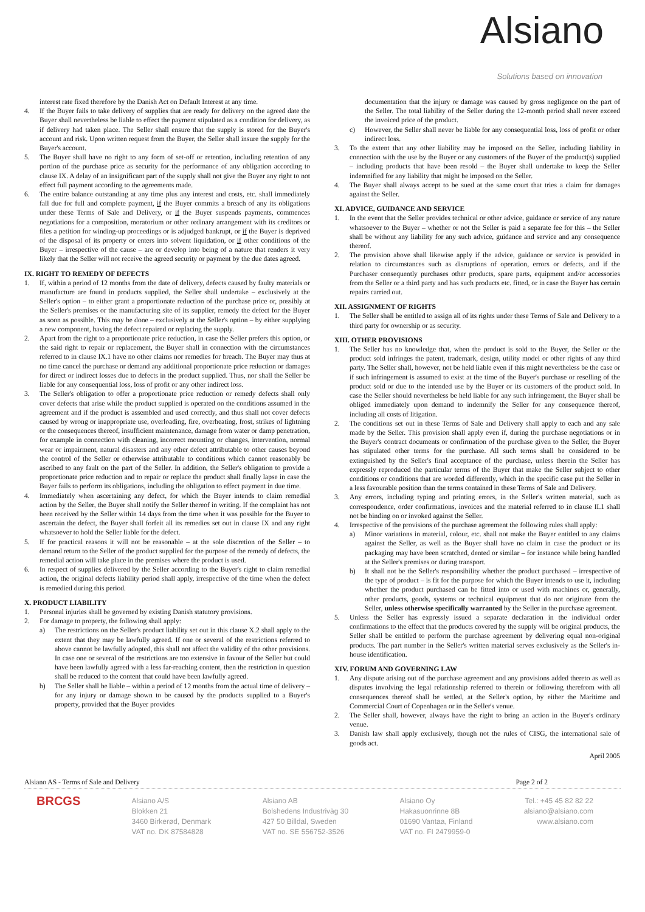Alsiano
Solutions based on innovation
interest rate fixed therefore by the Danish Act on Default Interest at any time.
4. If the Buyer fails to take delivery of supplies that are ready for delivery on the agreed date the Buyer shall nevertheless be liable to effect the payment stipulated as a condition for delivery, as if delivery had taken place. The Seller shall ensure that the supply is stored for the Buyer's account and risk. Upon written request from the Buyer, the Seller shall insure the supply for the Buyer's account.
5. The Buyer shall have no right to any form of set-off or retention, including retention of any portion of the purchase price as security for the performance of any obligation according to clause IX. A delay of an insignificant part of the supply shall not give the Buyer any right to not effect full payment according to the agreements made.
6. The entire balance outstanding at any time plus any interest and costs, etc. shall immediately fall due for full and complete payment, if the Buyer commits a breach of any its obligations under these Terms of Sale and Delivery, or if the Buyer suspends payments, commences negotiations for a composition, moratorium or other ordinary arrangement with its creditors or files a petition for winding-up proceedings or is adjudged bankrupt, or if the Buyer is deprived of the disposal of its property or enters into solvent liquidation, or if other conditions of the Buyer – irrespective of the cause – are or develop into being of a nature that renders it very likely that the Seller will not receive the agreed security or payment by the due dates agreed.
IX. RIGHT TO REMEDY OF DEFECTS
1. If, within a period of 12 months from the date of delivery, defects caused by faulty materials or manufacture are found in products supplied, the Seller shall undertake – exclusively at the Seller's option – to either grant a proportionate reduction of the purchase price or, possibly at the Seller's premises or the manufacturing site of its supplier, remedy the defect for the Buyer as soon as possible. This may be done – exclusively at the Seller's option – by either supplying a new component, having the defect repaired or replacing the supply.
2. Apart from the right to a proportionate price reduction, in case the Seller prefers this option, or the said right to repair or replacement, the Buyer shall in connection with the circumstances referred to in clause IX.1 have no other claims nor remedies for breach. The Buyer may thus at no time cancel the purchase or demand any additional proportionate price reduction or damages for direct or indirect losses due to defects in the product supplied. Thus, nor shall the Seller be liable for any consequential loss, loss of profit or any other indirect loss.
3. The Seller's obligation to offer a proportionate price reduction or remedy defects shall only cover defects that arise while the product supplied is operated on the conditions assumed in the agreement and if the product is assembled and used correctly, and thus shall not cover defects caused by wrong or inappropriate use, overloading, fire, overheating, frost, strikes of lightning or the consequences thereof, insufficient maintenance, damage from water or damp penetration, for example in connection with cleaning, incorrect mounting or changes, intervention, normal wear or impairment, natural disasters and any other defect attributable to other causes beyond the control of the Seller or otherwise attributable to conditions which cannot reasonably be ascribed to any fault on the part of the Seller. In addition, the Seller's obligation to provide a proportionate price reduction and to repair or replace the product shall finally lapse in case the Buyer fails to perform its obligations, including the obligation to effect payment in due time.
4. Immediately when ascertaining any defect, for which the Buyer intends to claim remedial action by the Seller, the Buyer shall notify the Seller thereof in writing. If the complaint has not been received by the Seller within 14 days from the time when it was possible for the Buyer to ascertain the defect, the Buyer shall forfeit all its remedies set out in clause IX and any right whatsoever to hold the Seller liable for the defect.
5. If for practical reasons it will not be reasonable – at the sole discretion of the Seller – to demand return to the Seller of the product supplied for the purpose of the remedy of defects, the remedial action will take place in the premises where the product is used.
6. In respect of supplies delivered by the Seller according to the Buyer's right to claim remedial action, the original defects liability period shall apply, irrespective of the time when the defect is remedied during this period.
X. PRODUCT LIABILITY
1. Personal injuries shall be governed by existing Danish statutory provisions.
2. For damage to property, the following shall apply:
a) The restrictions on the Seller's product liability set out in this clause X.2 shall apply to the extent that they may be lawfully agreed. If one or several of the restrictions referred to above cannot be lawfully adopted, this shall not affect the validity of the other provisions. In case one or several of the restrictions are too extensive in favour of the Seller but could have been lawfully agreed with a less far-reaching content, then the restriction in question shall be reduced to the content that could have been lawfully agreed.
b) The Seller shall be liable – within a period of 12 months from the actual time of delivery – for any injury or damage shown to be caused by the products supplied to a Buyer's property, provided that the Buyer provides
documentation that the injury or damage was caused by gross negligence on the part of the Seller. The total liability of the Seller during the 12-month period shall never exceed the invoiced price of the product.
c) However, the Seller shall never be liable for any consequential loss, loss of profit or other indirect loss.
3. To the extent that any other liability may be imposed on the Seller, including liability in connection with the use by the Buyer or any customers of the Buyer of the product(s) supplied – including products that have been resold – the Buyer shall undertake to keep the Seller indemnified for any liability that might be imposed on the Seller.
4. The Buyer shall always accept to be sued at the same court that tries a claim for damages against the Seller.
XI. ADVICE, GUIDANCE AND SERVICE
1. In the event that the Seller provides technical or other advice, guidance or service of any nature whatsoever to the Buyer – whether or not the Seller is paid a separate fee for this – the Seller shall be without any liability for any such advice, guidance and service and any consequence thereof.
2. The provision above shall likewise apply if the advice, guidance or service is provided in relation to circumstances such as disruptions of operation, errors or defects, and if the Purchaser consequently purchases other products, spare parts, equipment and/or accessories from the Seller or a third party and has such products etc. fitted, or in case the Buyer has certain repairs carried out.
XII. ASSIGNMENT OF RIGHTS
1. The Seller shall be entitled to assign all of its rights under these Terms of Sale and Delivery to a third party for ownership or as security.
XIII. OTHER PROVISIONS
1. The Seller has no knowledge that, when the product is sold to the Buyer, the Seller or the product sold infringes the patent, trademark, design, utility model or other rights of any third party. The Seller shall, however, not be held liable even if this might nevertheless be the case or if such infringement is assumed to exist at the time of the Buyer's purchase or reselling of the product sold or due to the intended use by the Buyer or its customers of the product sold. In case the Seller should nevertheless be held liable for any such infringement, the Buyer shall be obliged immediately upon demand to indemnify the Seller for any consequence thereof, including all costs of litigation.
2. The conditions set out in these Terms of Sale and Delivery shall apply to each and any sale made by the Seller. This provision shall apply even if, during the purchase negotiations or in the Buyer's contract documents or confirmation of the purchase given to the Seller, the Buyer has stipulated other terms for the purchase. All such terms shall be considered to be extinguished by the Seller's final acceptance of the purchase, unless therein the Seller has expressly reproduced the particular terms of the Buyer that make the Seller subject to other conditions or conditions that are worded differently, which in the specific case put the Seller in a less favourable position than the terms contained in these Terms of Sale and Delivery.
3. Any errors, including typing and printing errors, in the Seller's written material, such as correspondence, order confirmations, invoices and the material referred to in clause II.1 shall not be binding on or invoked against the Seller.
4. Irrespective of the provisions of the purchase agreement the following rules shall apply:
a) Minor variations in material, colour, etc. shall not make the Buyer entitled to any claims against the Seller, as well as the Buyer shall have no claim in case the product or its packaging may have been scratched, dented or similar – for instance while being handled at the Seller's premises or during transport.
b) It shall not be the Seller's responsibility whether the product purchased – irrespective of the type of product – is fit for the purpose for which the Buyer intends to use it, including whether the product purchased can be fitted into or used with machines or, generally, other products, goods, systems or technical equipment that do not originate from the Seller, unless otherwise specifically warranted by the Seller in the purchase agreement.
5. Unless the Seller has expressly issued a separate declaration in the individual order confirmations to the effect that the products covered by the supply will be original products, the Seller shall be entitled to perform the purchase agreement by delivering equal non-original products. The part number in the Seller's written material serves exclusively as the Seller's in-house identification.
XIV. FORUM AND GOVERNING LAW
1. Any dispute arising out of the purchase agreement and any provisions added thereto as well as disputes involving the legal relationship referred to therein or following therefrom with all consequences thereof shall be settled, at the Seller's option, by either the Maritime and Commercial Court of Copenhagen or in the Seller's venue.
2. The Seller shall, however, always have the right to bring an action in the Buyer's ordinary venue.
3. Danish law shall apply exclusively, though not the rules of CISG, the international sale of goods act.
April 2005
Alsiano AS - Terms of Sale and Delivery Page 2 of 2
BRCGS
Alsiano A/S
Blokken 21
3460 Birkerød, Denmark
VAT no. DK 87584828
Alsiano AB
Bolshedens Industriväg 30
427 50 Billdal, Sweden
VAT no. SE 556752-3526
Alsiano Oy
Hakasuonrinne 8B
01690 Vantaa, Finland
VAT no. FI 2479959-0
Tel.: +45 45 82 82 22
alsiano@alsiano.com
www.alsiano.com